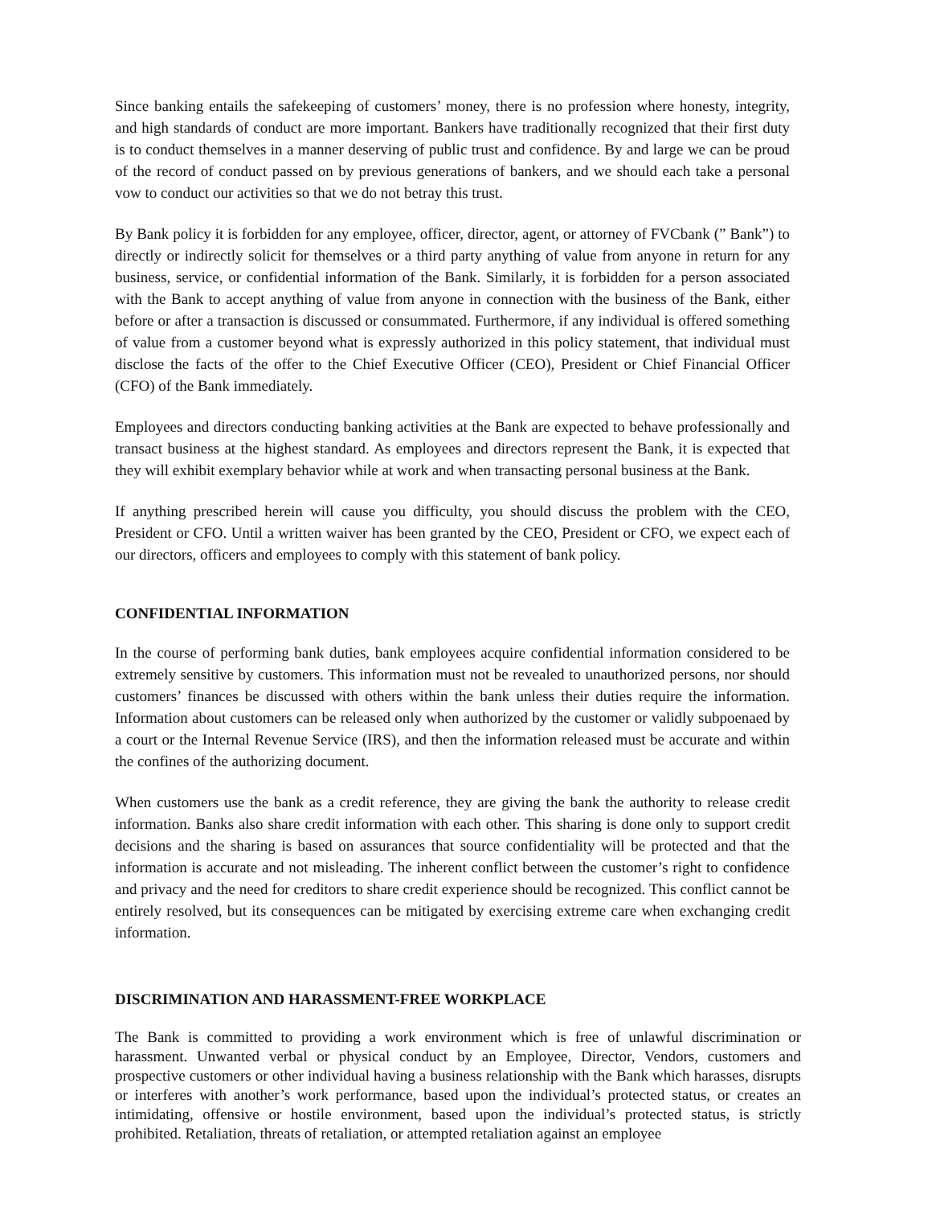Since banking entails the safekeeping of customers’ money, there is no profession where honesty, integrity, and high standards of conduct are more important. Bankers have traditionally recognized that their first duty is to conduct themselves in a manner deserving of public trust and confidence. By and large we can be proud of the record of conduct passed on by previous generations of bankers, and we should each take a personal vow to conduct our activities so that we do not betray this trust.
By Bank policy it is forbidden for any employee, officer, director, agent, or attorney of FVCbank (” Bank”) to directly or indirectly solicit for themselves or a third party anything of value from anyone in return for any business, service, or confidential information of the Bank. Similarly, it is forbidden for a person associated with the Bank to accept anything of value from anyone in connection with the business of the Bank, either before or after a transaction is discussed or consummated. Furthermore, if any individual is offered something of value from a customer beyond what is expressly authorized in this policy statement, that individual must disclose the facts of the offer to the Chief Executive Officer (CEO), President or Chief Financial Officer (CFO) of the Bank immediately.
Employees and directors conducting banking activities at the Bank are expected to behave professionally and transact business at the highest standard. As employees and directors represent the Bank, it is expected that they will exhibit exemplary behavior while at work and when transacting personal business at the Bank.
If anything prescribed herein will cause you difficulty, you should discuss the problem with the CEO, President or CFO. Until a written waiver has been granted by the CEO, President or CFO, we expect each of our directors, officers and employees to comply with this statement of bank policy.
CONFIDENTIAL INFORMATION
In the course of performing bank duties, bank employees acquire confidential information considered to be extremely sensitive by customers. This information must not be revealed to unauthorized persons, nor should customers’ finances be discussed with others within the bank unless their duties require the information. Information about customers can be released only when authorized by the customer or validly subpoenaed by a court or the Internal Revenue Service (IRS), and then the information released must be accurate and within the confines of the authorizing document.
When customers use the bank as a credit reference, they are giving the bank the authority to release credit information. Banks also share credit information with each other. This sharing is done only to support credit decisions and the sharing is based on assurances that source confidentiality will be protected and that the information is accurate and not misleading. The inherent conflict between the customer’s right to confidence and privacy and the need for creditors to share credit experience should be recognized. This conflict cannot be entirely resolved, but its consequences can be mitigated by exercising extreme care when exchanging credit information.
DISCRIMINATION AND HARASSMENT-FREE WORKPLACE
The Bank is committed to providing a work environment which is free of unlawful discrimination or harassment. Unwanted verbal or physical conduct by an Employee, Director, Vendors, customers and prospective customers or other individual having a business relationship with the Bank which harasses, disrupts or interferes with another’s work performance, based upon the individual’s protected status, or creates an intimidating, offensive or hostile environment, based upon the individual’s protected status, is strictly prohibited. Retaliation, threats of retaliation, or attempted retaliation against an employee